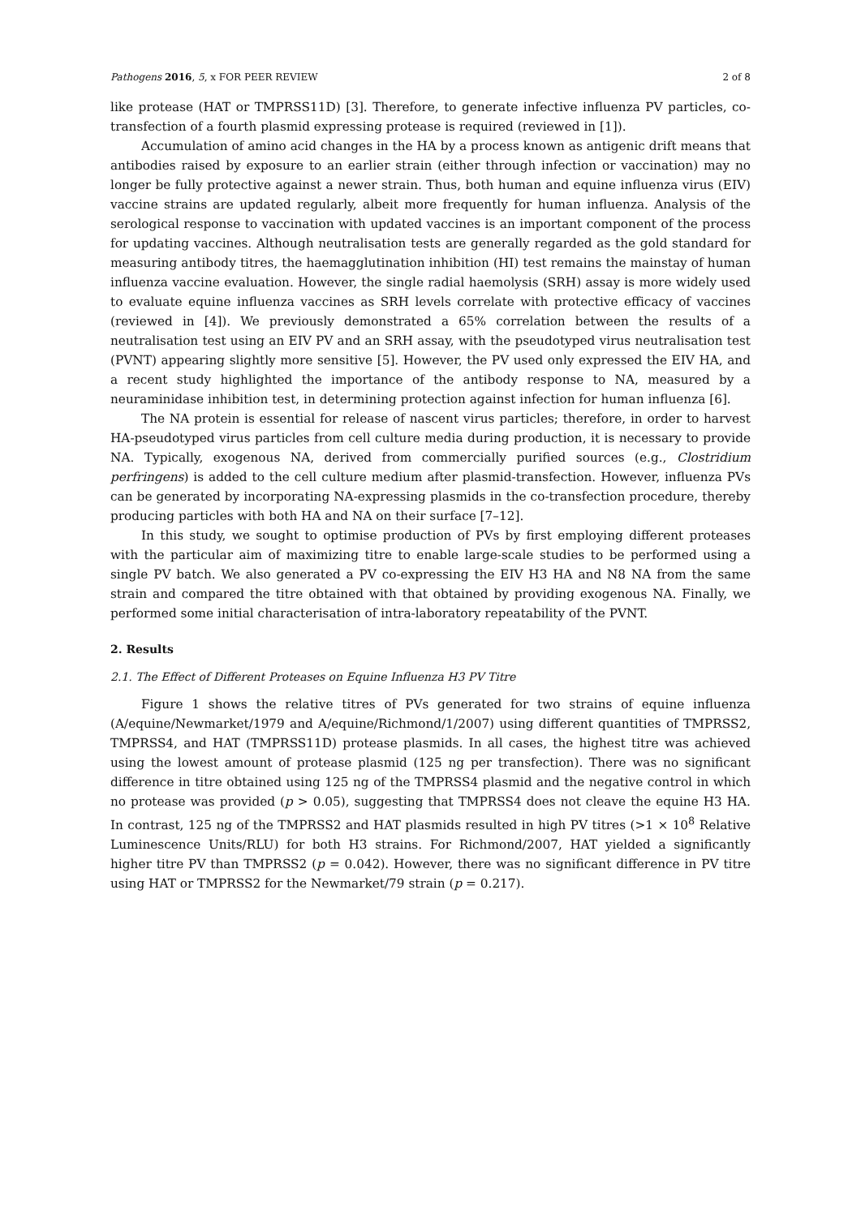Pathogens 2016, 5, x FOR PEER REVIEW 2 of 8
like protease (HAT or TMPRSS11D) [3]. Therefore, to generate infective influenza PV particles, co-transfection of a fourth plasmid expressing protease is required (reviewed in [1]).
Accumulation of amino acid changes in the HA by a process known as antigenic drift means that antibodies raised by exposure to an earlier strain (either through infection or vaccination) may no longer be fully protective against a newer strain. Thus, both human and equine influenza virus (EIV) vaccine strains are updated regularly, albeit more frequently for human influenza. Analysis of the serological response to vaccination with updated vaccines is an important component of the process for updating vaccines. Although neutralisation tests are generally regarded as the gold standard for measuring antibody titres, the haemagglutination inhibition (HI) test remains the mainstay of human influenza vaccine evaluation. However, the single radial haemolysis (SRH) assay is more widely used to evaluate equine influenza vaccines as SRH levels correlate with protective efficacy of vaccines (reviewed in [4]). We previously demonstrated a 65% correlation between the results of a neutralisation test using an EIV PV and an SRH assay, with the pseudotyped virus neutralisation test (PVNT) appearing slightly more sensitive [5]. However, the PV used only expressed the EIV HA, and a recent study highlighted the importance of the antibody response to NA, measured by a neuraminidase inhibition test, in determining protection against infection for human influenza [6].
The NA protein is essential for release of nascent virus particles; therefore, in order to harvest HA-pseudotyped virus particles from cell culture media during production, it is necessary to provide NA. Typically, exogenous NA, derived from commercially purified sources (e.g., Clostridium perfringens) is added to the cell culture medium after plasmid-transfection. However, influenza PVs can be generated by incorporating NA-expressing plasmids in the co-transfection procedure, thereby producing particles with both HA and NA on their surface [7–12].
In this study, we sought to optimise production of PVs by first employing different proteases with the particular aim of maximizing titre to enable large-scale studies to be performed using a single PV batch. We also generated a PV co-expressing the EIV H3 HA and N8 NA from the same strain and compared the titre obtained with that obtained by providing exogenous NA. Finally, we performed some initial characterisation of intra-laboratory repeatability of the PVNT.
2. Results
2.1. The Effect of Different Proteases on Equine Influenza H3 PV Titre
Figure 1 shows the relative titres of PVs generated for two strains of equine influenza (A/equine/Newmarket/1979 and A/equine/Richmond/1/2007) using different quantities of TMPRSS2, TMPRSS4, and HAT (TMPRSS11D) protease plasmids. In all cases, the highest titre was achieved using the lowest amount of protease plasmid (125 ng per transfection). There was no significant difference in titre obtained using 125 ng of the TMPRSS4 plasmid and the negative control in which no protease was provided (p > 0.05), suggesting that TMPRSS4 does not cleave the equine H3 HA. In contrast, 125 ng of the TMPRSS2 and HAT plasmids resulted in high PV titres (>1 × 10<sup>8</sup> Relative Luminescence Units/RLU) for both H3 strains. For Richmond/2007, HAT yielded a significantly higher titre PV than TMPRSS2 (p = 0.042). However, there was no significant difference in PV titre using HAT or TMPRSS2 for the Newmarket/79 strain (p = 0.217).